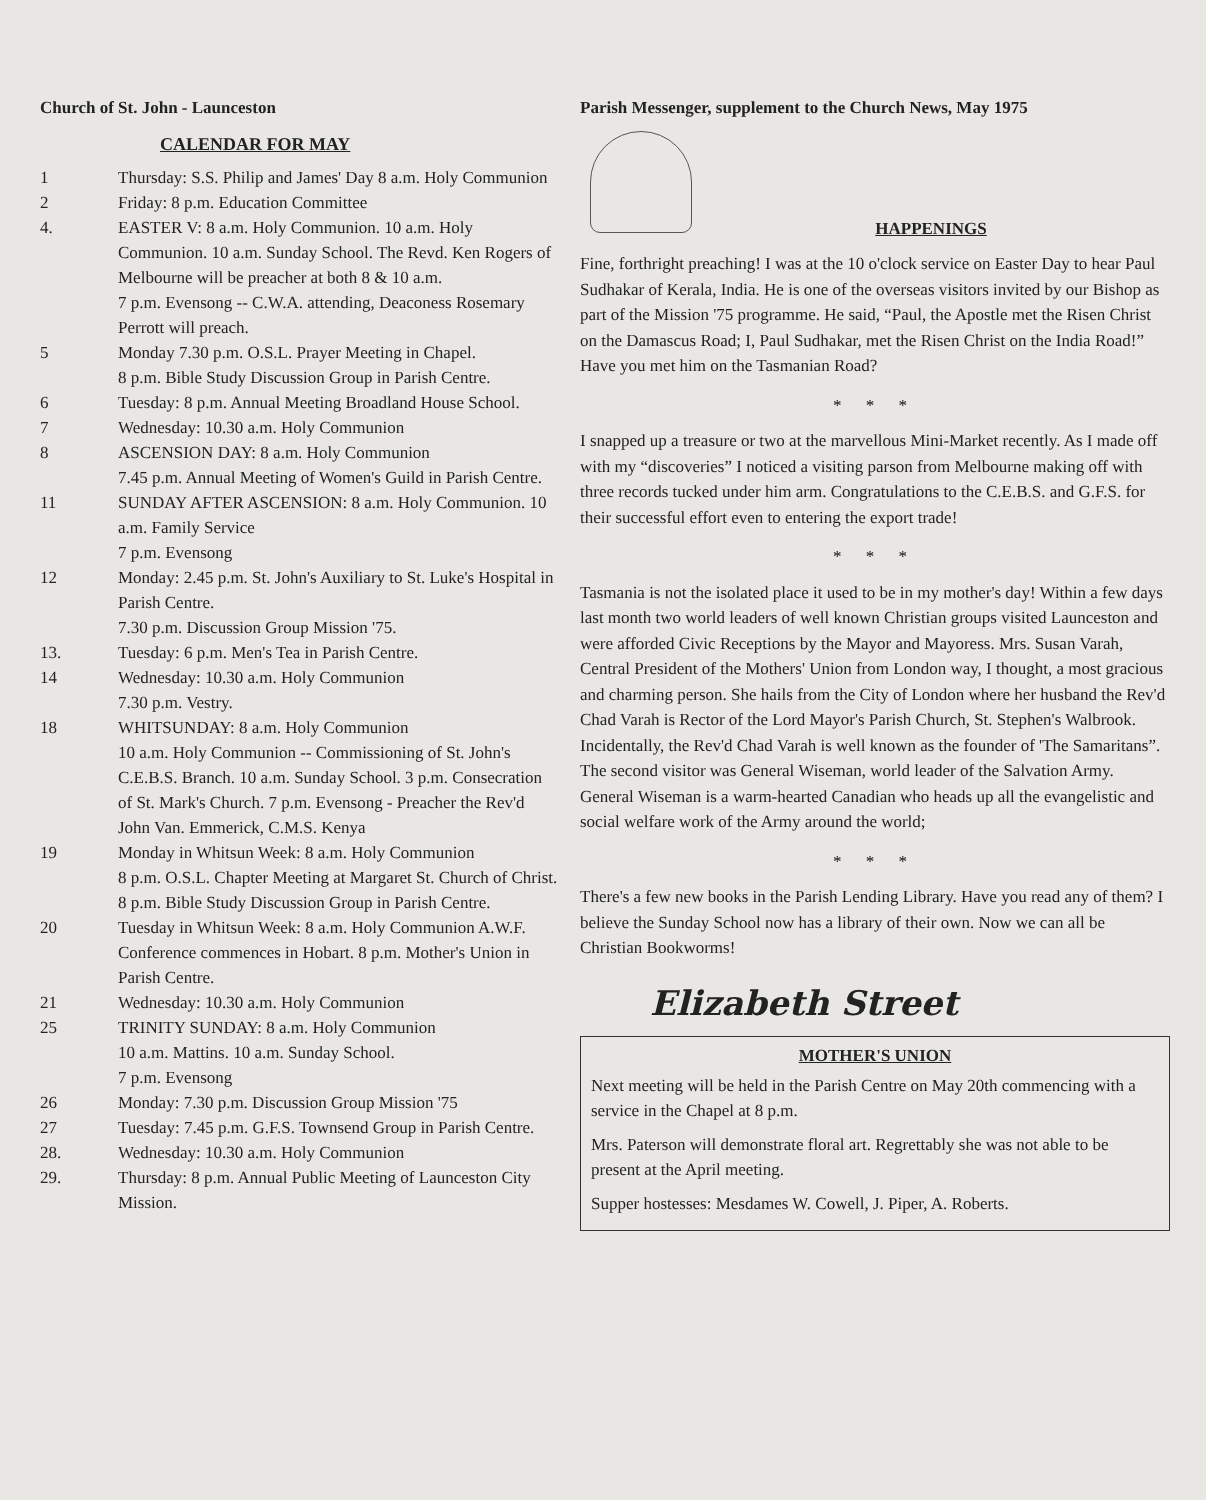Church of St. John - Launceston
CALENDAR FOR MAY
1 Thursday: S.S. Philip and James' Day 8 a.m. Holy Communion
2 Friday: 8 p.m. Education Committee
4. EASTER V: 8 a.m. Holy Communion. 10 a.m. Holy Communion. 10 a.m. Sunday School. The Revd. Ken Rogers of Melbourne will be preacher at both 8 & 10 a.m.
7 p.m. Evensong -- C.W.A. attending, Deaconess Rosemary Perrott will preach.
5 Monday 7.30 p.m. O.S.L. Prayer Meeting in Chapel.
8 p.m. Bible Study Discussion Group in Parish Centre.
6 Tuesday: 8 p.m. Annual Meeting Broadland House School.
7 Wednesday: 10.30 a.m. Holy Communion
8 ASCENSION DAY: 8 a.m. Holy Communion
7.45 p.m. Annual Meeting of Women's Guild in Parish Centre.
11 SUNDAY AFTER ASCENSION: 8 a.m. Holy Communion. 10 a.m. Family Service
7 p.m. Evensong
12 Monday: 2.45 p.m. St. John's Auxiliary to St. Luke's Hospital in Parish Centre.
7.30 p.m. Discussion Group Mission '75.
13. Tuesday: 6 p.m. Men's Tea in Parish Centre.
14 Wednesday: 10.30 a.m. Holy Communion
7.30 p.m. Vestry.
18 WHITSUNDAY: 8 a.m. Holy Communion
10 a.m. Holy Communion -- Commissioning of St. John's C.E.B.S. Branch. 10 a.m. Sunday School. 3 p.m. Consecration of St. Mark's Church. 7 p.m. Evensong - Preacher the Rev'd John Van. Emmerick, C.M.S. Kenya
19 Monday in Whitsun Week: 8 a.m. Holy Communion
8 p.m. O.S.L. Chapter Meeting at Margaret St. Church of Christ. 8 p.m. Bible Study Discussion Group in Parish Centre.
20 Tuesday in Whitsun Week: 8 a.m. Holy Communion A.W.F. Conference commences in Hobart. 8 p.m. Mother's Union in Parish Centre.
21 Wednesday: 10.30 a.m. Holy Communion
25 TRINITY SUNDAY: 8 a.m. Holy Communion
10 a.m. Mattins. 10 a.m. Sunday School.
7 p.m. Evensong
26 Monday: 7.30 p.m. Discussion Group Mission '75
27 Tuesday: 7.45 p.m. G.F.S. Townsend Group in Parish Centre.
28. Wednesday: 10.30 a.m. Holy Communion
29. Thursday: 8 p.m. Annual Public Meeting of Launceston City Mission.
Parish Messenger, supplement to the Church News, May 1975
HAPPENINGS
Fine, forthright preaching! I was at the 10 o'clock service on Easter Day to hear Paul Sudhakar of Kerala, India. He is one of the overseas visitors invited by our Bishop as part of the Mission '75 programme. He said, “Paul, the Apostle met the Risen Christ on the Damascus Road; I, Paul Sudhakar, met the Risen Christ on the India Road!” Have you met him on the Tasmanian Road?
* * *
I snapped up a treasure or two at the marvellous Mini-Market recently. As I made off with my “discoveries” I noticed a visiting parson from Melbourne making off with three records tucked under him arm. Congratulations to the C.E.B.S. and G.F.S. for their successful effort even to entering the export trade!
* * *
Tasmania is not the isolated place it used to be in my mother's day! Within a few days last month two world leaders of well known Christian groups visited Launceston and were afforded Civic Receptions by the Mayor and Mayoress. Mrs. Susan Varah, Central President of the Mothers' Union from London way, I thought, a most gracious and charming person. She hails from the City of London where her husband the Rev'd Chad Varah is Rector of the Lord Mayor's Parish Church, St. Stephen's Walbrook. Incidentally, the Rev'd Chad Varah is well known as the founder of 'The Samaritans”. The second visitor was General Wiseman, world leader of the Salvation Army. General Wiseman is a warm-hearted Canadian who heads up all the evangelistic and social welfare work of the Army around the world;
* * *
There's a few new books in the Parish Lending Library. Have you read any of them? I believe the Sunday School now has a library of their own. Now we can all be Christian Bookworms!
Elizabeth Street
MOTHER'S UNION
Next meeting will be held in the Parish Centre on May 20th commencing with a service in the Chapel at 8 p.m.
Mrs. Paterson will demonstrate floral art. Regrettably she was not able to be present at the April meeting.
Supper hostesses: Mesdames W. Cowell, J. Piper, A. Roberts.